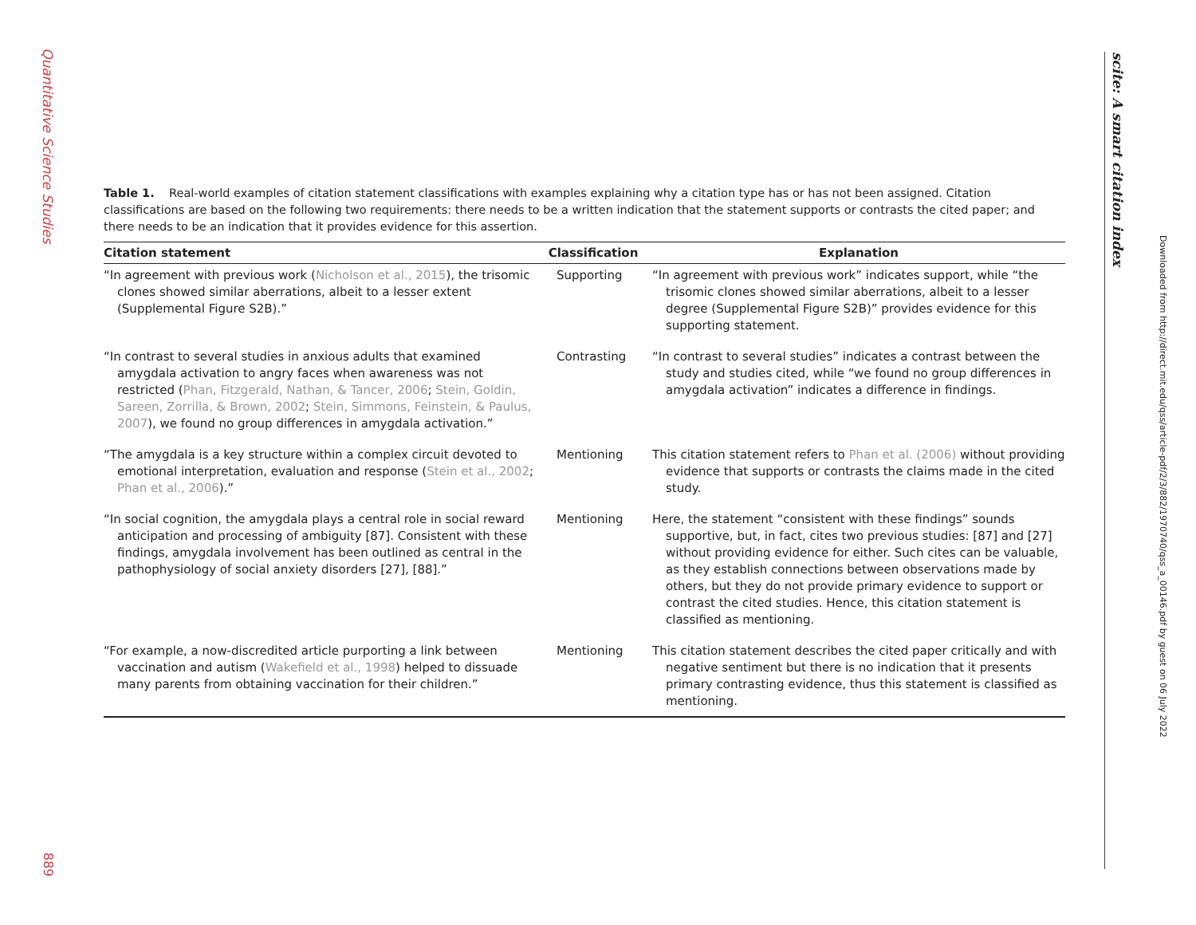Quantitative Science Studies
889
scite: A smart citation index
Downloaded from http://direct.mit.edu/qss/article-pdf/2/3/882/1970740/qss_a_00146.pdf by guest on 06 July 2022
Table 1. Real-world examples of citation statement classifications with examples explaining why a citation type has or has not been assigned. Citation classifications are based on the following two requirements: there needs to be a written indication that the statement supports or contrasts the cited paper; and there needs to be an indication that it provides evidence for this assertion.
| Citation statement | Classification | Explanation |
| --- | --- | --- |
| “In agreement with previous work ( Nicholson et al., 2015 ), the trisomic clones showed similar aberrations, albeit to a lesser extent (Supplemental Figure S2B).” | Supporting | “In agreement with previous work” indicates support, while “the trisomic clones showed similar aberrations, albeit to a lesser degree (Supplemental Figure S2B)” provides evidence for this supporting statement. |
| “In contrast to several studies in anxious adults that examined amygdala activation to angry faces when awareness was not restricted ( Phan, Fitzgerald, Nathan, & Tancer, 2006 ; Stein, Goldin, Sareen, Zorrilla, & Brown, 2002 ; Stein, Simmons, Feinstein, & Paulus, 2007 ), we found no group differences in amygdala activation.” | Contrasting | “In contrast to several studies” indicates a contrast between the study and studies cited, while “we found no group differences in amygdala activation” indicates a difference in findings. |
| “The amygdala is a key structure within a complex circuit devoted to emotional interpretation, evaluation and response ( Stein et al., 2002 ; Phan et al., 2006 ).” | Mentioning | This citation statement refers to Phan et al. (2006) without providing evidence that supports or contrasts the claims made in the cited study. |
| “In social cognition, the amygdala plays a central role in social reward anticipation and processing of ambiguity [87]. Consistent with these findings, amygdala involvement has been outlined as central in the pathophysiology of social anxiety disorders [27], [88].” | Mentioning | Here, the statement “consistent with these findings” sounds supportive, but, in fact, cites two previous studies: [87] and [27] without providing evidence for either. Such cites can be valuable, as they establish connections between observations made by others, but they do not provide primary evidence to support or contrast the cited studies. Hence, this citation statement is classified as mentioning. |
| “For example, a now-discredited article purporting a link between vaccination and autism ( Wakefield et al., 1998 ) helped to dissuade many parents from obtaining vaccination for their children.” | Mentioning | This citation statement describes the cited paper critically and with negative sentiment but there is no indication that it presents primary contrasting evidence, thus this statement is classified as mentioning. |